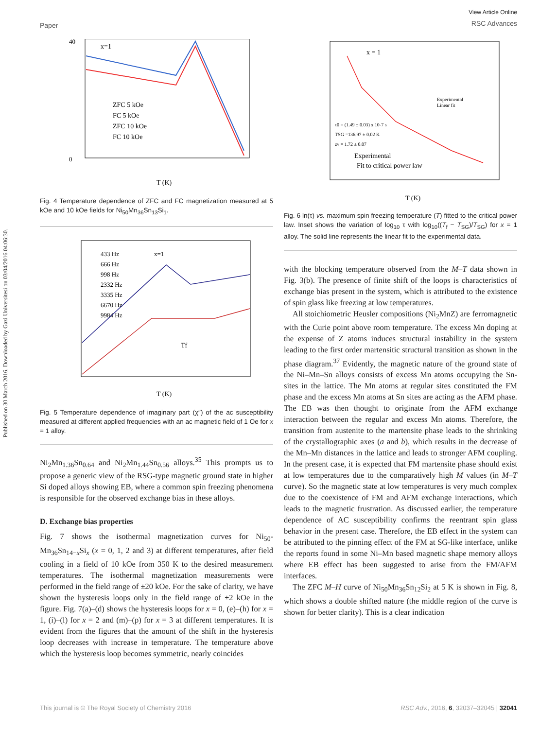Published on 30 March 2016. Downloaded by Gazi Universitesi on 03/04/2016 04:06:30.
Paper
View Article Online
RSC Advances
x=1
ZFC 5 kOe
FC 5 kOe
ZFC 10 kOe
FC 10 kOe
T (K)
40
0
Fig. 4 Temperature dependence of ZFC and FC magnetization measured at 5 kOe and 10 kOe fields for Ni<sub>50</sub>Mn<sub>36</sub>Sn<sub>13</sub>Si<sub>1</sub>.
433 Hz
666 Hz
998 Hz
2332 Hz
3335 Hz
6670 Hz
9984 Hz
x=1
Tf
T (K)
Fig. 5 Temperature dependence of imaginary part (χ″) of the ac susceptibility measured at different applied frequencies with an ac magnetic field of 1 Oe for x = 1 alloy.
Ni<sub>2</sub>Mn<sub>1.36</sub>Sn<sub>0.64</sub> and Ni<sub>2</sub>Mn<sub>1.44</sub>Sn<sub>0.56</sub> alloys.<sup>35</sup> This prompts us to propose a generic view of the RSG-type magnetic ground state in higher Si doped alloys showing EB, where a common spin freezing phenomena is responsible for the observed exchange bias in these alloys.
D. Exchange bias properties
Fig. 7 shows the isothermal magnetization curves for Ni<sub>50</sub>-Mn<sub>36</sub>Sn<sub>14−x</sub>Si<sub>x</sub> (x = 0, 1, 2 and 3) at different temperatures, after field cooling in a field of 10 kOe from 350 K to the desired measurement temperatures. The isothermal magnetization measurements were performed in the field range of ±20 kOe. For the sake of clarity, we have shown the hysteresis loops only in the field range of ±2 kOe in the figure. Fig. 7(a)–(d) shows the hysteresis loops for x = 0, (e)–(h) for x = 1, (i)–(l) for x = 2 and (m)–(p) for x = 3 at different temperatures. It is evident from the figures that the amount of the shift in the hysteresis loop decreases with increase in temperature. The temperature above which the hysteresis loop becomes symmetric, nearly coincides
x = 1
Experimental
Linear fit
τ0 = (1.49 ± 0.03) x 10-7 s
TSG =136.97 ± 0.02 K
zν = 1.72 ± 0.07
Experimental
Fit to critical power law
T (K)
Fig. 6 ln(τ) vs. maximum spin freezing temperature (T) fitted to the critical power law. Inset shows the variation of log<sub>10</sub> τ with log<sub>10</sub>((T<sub>f</sub> − T<sub>SG</sub>)/T<sub>SG</sub>) for x = 1 alloy. The solid line represents the linear fit to the experimental data.
with the blocking temperature observed from the M–T data shown in Fig. 3(b). The presence of finite shift of the loops is characteristics of exchange bias present in the system, which is attributed to the existence of spin glass like freezing at low temperatures.
All stoichiometric Heusler compositions (Ni<sub>2</sub>MnZ) are ferromagnetic with the Curie point above room temperature. The excess Mn doping at the expense of Z atoms induces structural instability in the system leading to the first order martensitic structural transition as shown in the phase diagram.<sup>37</sup> Evidently, the magnetic nature of the ground state of the Ni–Mn–Sn alloys consists of excess Mn atoms occupying the Sn-sites in the lattice. The Mn atoms at regular sites constituted the FM phase and the excess Mn atoms at Sn sites are acting as the AFM phase. The EB was then thought to originate from the AFM exchange interaction between the regular and excess Mn atoms. Therefore, the transition from austenite to the martensite phase leads to the shrinking of the crystallographic axes (a and b), which results in the decrease of the Mn–Mn distances in the lattice and leads to stronger AFM coupling. In the present case, it is expected that FM martensite phase should exist at low temperatures due to the comparatively high M values (in M–T curve). So the magnetic state at low temperatures is very much complex due to the coexistence of FM and AFM exchange interactions, which leads to the magnetic frustration. As discussed earlier, the temperature dependence of AC susceptibility confirms the reentrant spin glass behavior in the present case. Therefore, the EB effect in the system can be attributed to the pinning effect of the FM at SG-like interface, unlike the reports found in some Ni–Mn based magnetic shape memory alloys where EB effect has been suggested to arise from the FM/AFM interfaces.
The ZFC M–H curve of Ni<sub>50</sub>Mn<sub>36</sub>Sn<sub>12</sub>Si<sub>2</sub> at 5 K is shown in Fig. 8, which shows a double shifted nature (the middle region of the curve is shown for better clarity). This is a clear indication
This journal is © The Royal Society of Chemistry 2016 RSC Adv., 2016, 6, 32037–32045 | 32041